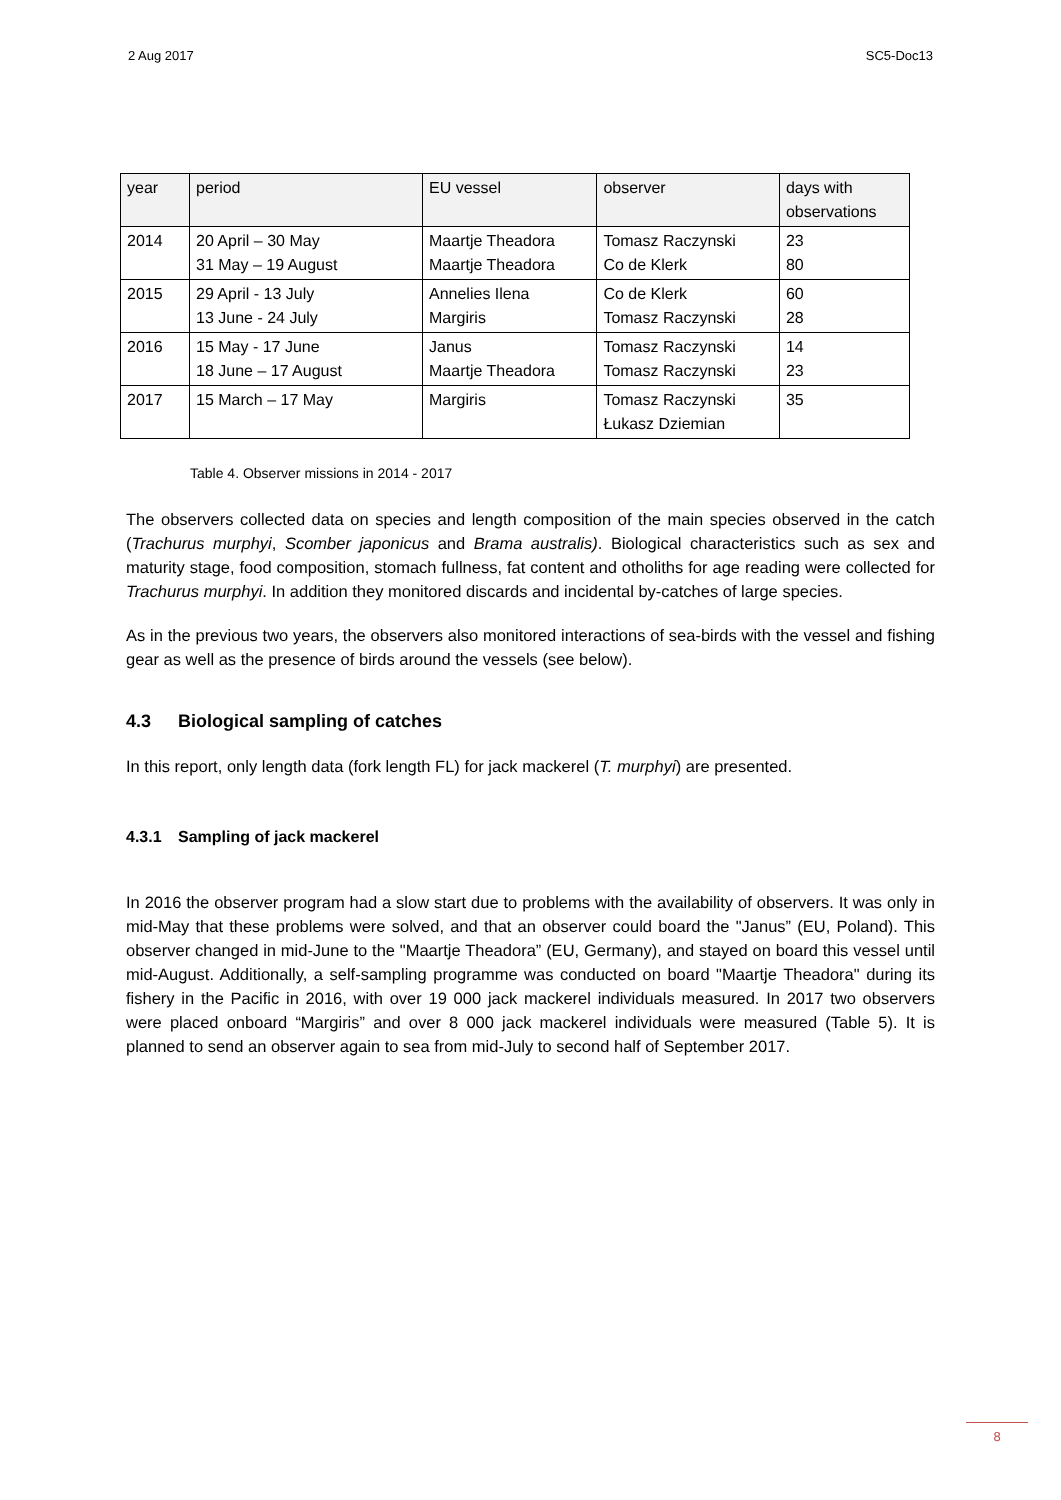2 Aug 2017 SC5-Doc13
| year | period | EU vessel | observer | days with observations |
| 2014 | 20 April – 30 May 31 May – 19 August | Maartje Theadora Maartje Theadora | Tomasz Raczynski Co de Klerk | 23 80 |
| 2015 | 29 April - 13 July 13 June - 24 July | Annelies Ilena Margiris | Co de Klerk Tomasz Raczynski | 60 28 |
| 2016 | 15 May - 17 June 18 June – 17 August | Janus Maartje Theadora | Tomasz Raczynski Tomasz Raczynski | 14 23 |
| 2017 | 15 March – 17 May | Margiris | Tomasz Raczynski Łukasz Dziemian | 35 |
Table 4. Observer missions in 2014 - 2017
The observers collected data on species and length composition of the main species observed in the catch (Trachurus murphyi, Scomber japonicus and Brama australis). Biological characteristics such as sex and maturity stage, food composition, stomach fullness, fat content and otholiths for age reading were collected for Trachurus murphyi. In addition they monitored discards and incidental by-catches of large species.
As in the previous two years, the observers also monitored interactions of sea-birds with the vessel and fishing gear as well as the presence of birds around the vessels (see below).
4.3 Biological sampling of catches
In this report, only length data (fork length FL) for jack mackerel (T. murphyi) are presented.
4.3.1 Sampling of jack mackerel
In 2016 the observer program had a slow start due to problems with the availability of observers. It was only in mid-May that these problems were solved, and that an observer could board the "Janus” (EU, Poland). This observer changed in mid-June to the "Maartje Theadora” (EU, Germany), and stayed on board this vessel until mid-August. Additionally, a self-sampling programme was conducted on board "Maartje Theadora" during its fishery in the Pacific in 2016, with over 19 000 jack mackerel individuals measured. In 2017 two observers were placed onboard “Margiris” and over 8 000 jack mackerel individuals were measured (Table 5). It is planned to send an observer again to sea from mid-July to second half of September 2017.
8